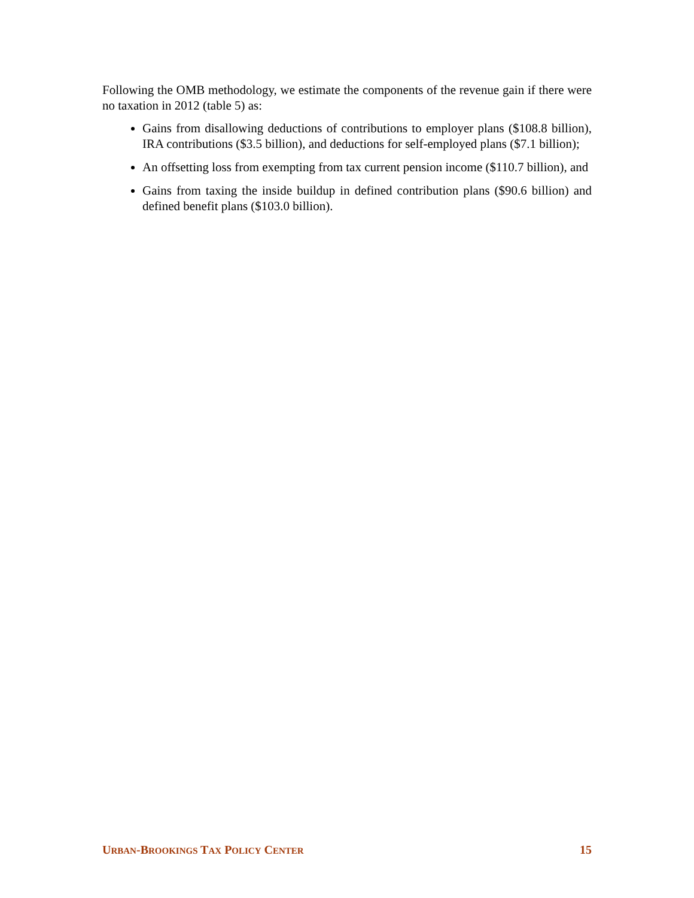Following the OMB methodology, we estimate the components of the revenue gain if there were no taxation in 2012 (table 5) as:
Gains from disallowing deductions of contributions to employer plans ($108.8 billion), IRA contributions ($3.5 billion), and deductions for self-employed plans ($7.1 billion);
An offsetting loss from exempting from tax current pension income ($110.7 billion), and
Gains from taxing the inside buildup in defined contribution plans ($90.6 billion) and defined benefit plans ($103.0 billion).
URBAN-BROOKINGS TAX POLICY CENTER 15